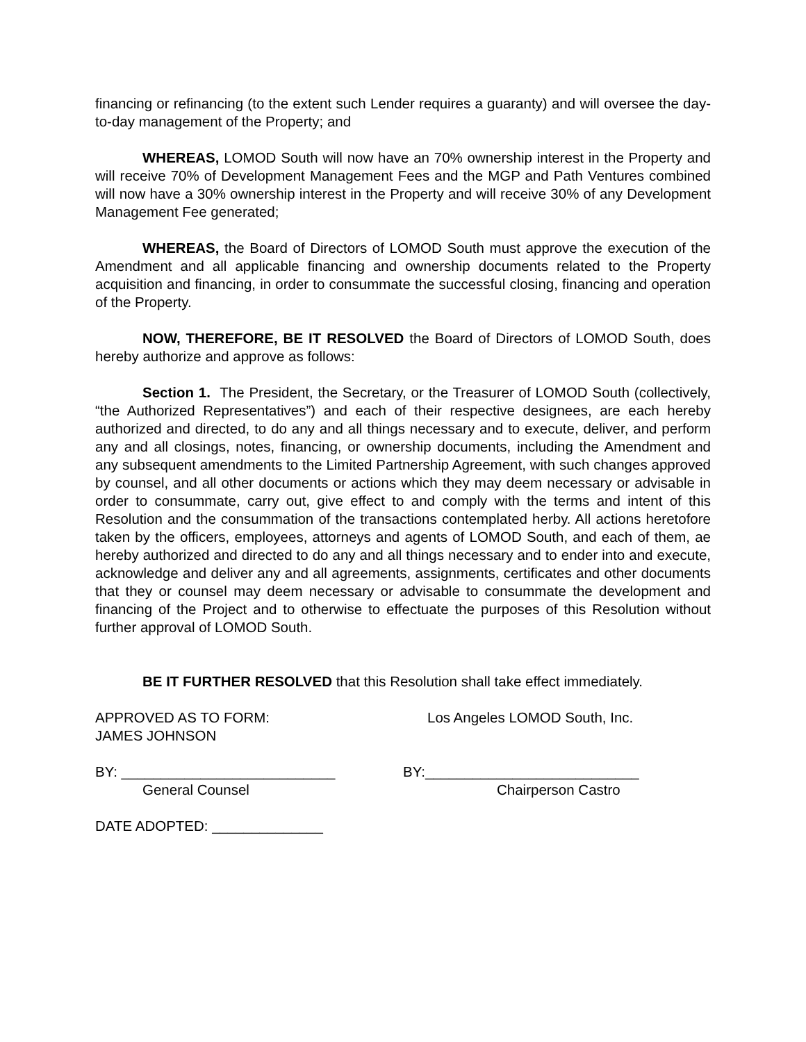financing or refinancing (to the extent such Lender requires a guaranty) and will oversee the day-to-day management of the Property; and
WHEREAS, LOMOD South will now have an 70% ownership interest in the Property and will receive 70% of Development Management Fees and the MGP and Path Ventures combined will now have a 30% ownership interest in the Property and will receive 30% of any Development Management Fee generated;
WHEREAS, the Board of Directors of LOMOD South must approve the execution of the Amendment and all applicable financing and ownership documents related to the Property acquisition and financing, in order to consummate the successful closing, financing and operation of the Property.
NOW, THEREFORE, BE IT RESOLVED the Board of Directors of LOMOD South, does hereby authorize and approve as follows:
Section 1. The President, the Secretary, or the Treasurer of LOMOD South (collectively, “the Authorized Representatives”) and each of their respective designees, are each hereby authorized and directed, to do any and all things necessary and to execute, deliver, and perform any and all closings, notes, financing, or ownership documents, including the Amendment and any subsequent amendments to the Limited Partnership Agreement, with such changes approved by counsel, and all other documents or actions which they may deem necessary or advisable in order to consummate, carry out, give effect to and comply with the terms and intent of this Resolution and the consummation of the transactions contemplated herby. All actions heretofore taken by the officers, employees, attorneys and agents of LOMOD South, and each of them, ae hereby authorized and directed to do any and all things necessary and to ender into and execute, acknowledge and deliver any and all agreements, assignments, certificates and other documents that they or counsel may deem necessary or advisable to consummate the development and financing of the Project and to otherwise to effectuate the purposes of this Resolution without further approval of LOMOD South.
BE IT FURTHER RESOLVED that this Resolution shall take effect immediately.
APPROVED AS TO FORM:
JAMES JOHNSON
Los Angeles LOMOD South, Inc.
BY: ___________________________
General Counsel
BY:___________________________
Chairperson Castro
DATE ADOPTED: ______________